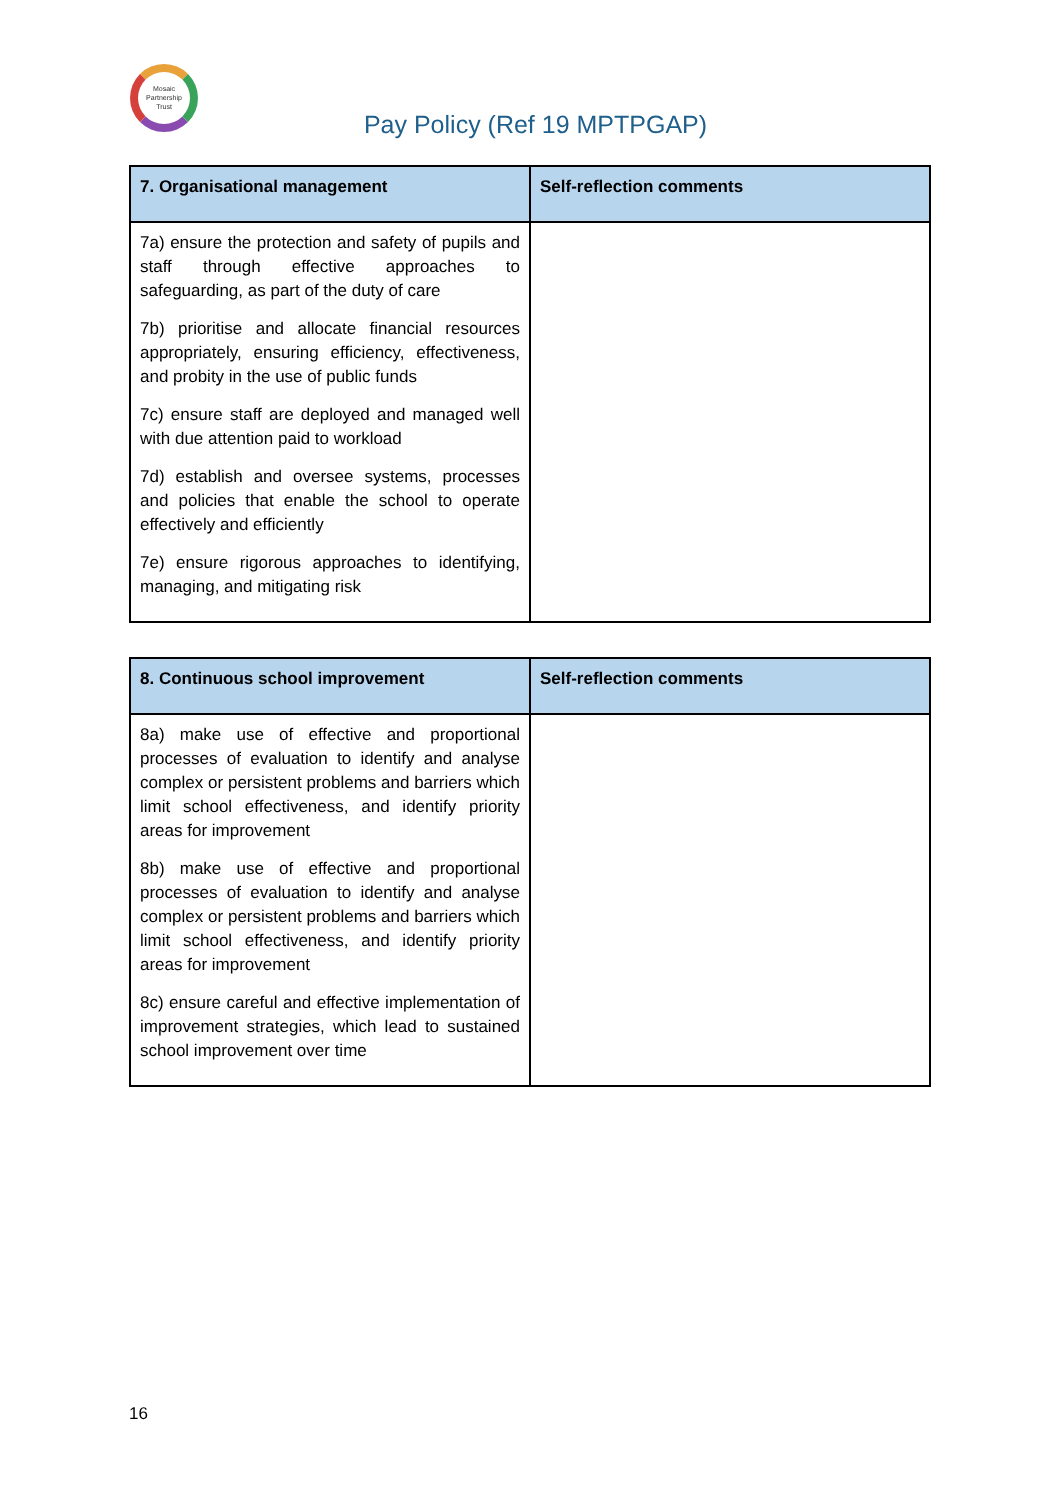Mosaic
Partnership
Trust
Pay Policy (Ref 19 MPTPGAP)
| 7. Organisational management | Self-reflection comments |
| --- | --- |
| 7a) ensure the protection and safety of pupils and staff through effective approaches to safeguarding, as part of the duty of care 7b) prioritise and allocate financial resources appropriately, ensuring efficiency, effectiveness, and probity in the use of public funds 7c) ensure staff are deployed and managed well with due attention paid to workload 7d) establish and oversee systems, processes and policies that enable the school to operate effectively and efficiently 7e) ensure rigorous approaches to identifying, managing, and mitigating risk | |
| 8. Continuous school improvement | Self-reflection comments |
| --- | --- |
| 8a) make use of effective and proportional processes of evaluation to identify and analyse complex or persistent problems and barriers which limit school effectiveness, and identify priority areas for improvement 8b) make use of effective and proportional processes of evaluation to identify and analyse complex or persistent problems and barriers which limit school effectiveness, and identify priority areas for improvement 8c) ensure careful and effective implementation of improvement strategies, which lead to sustained school improvement over time | |
16